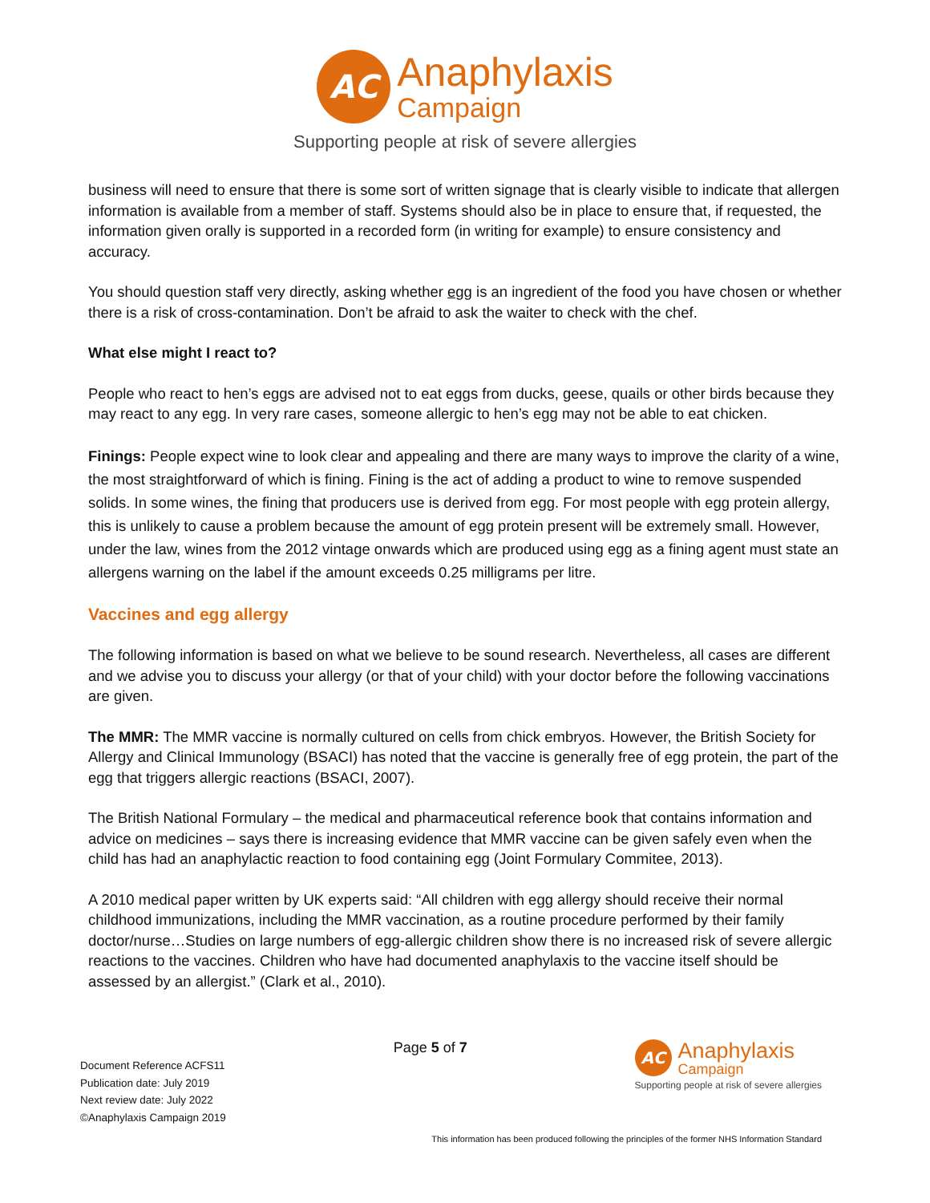AC
Anaphylaxis
Campaign
Supporting people at risk of severe allergies
business will need to ensure that there is some sort of written signage that is clearly visible to indicate that allergen information is available from a member of staff. Systems should also be in place to ensure that, if requested, the information given orally is supported in a recorded form (in writing for example) to ensure consistency and accuracy.
You should question staff very directly, asking whether egg is an ingredient of the food you have chosen or whether there is a risk of cross-contamination. Don’t be afraid to ask the waiter to check with the chef.
What else might I react to?
People who react to hen’s eggs are advised not to eat eggs from ducks, geese, quails or other birds because they may react to any egg. In very rare cases, someone allergic to hen’s egg may not be able to eat chicken.
Finings: People expect wine to look clear and appealing and there are many ways to improve the clarity of a wine, the most straightforward of which is fining. Fining is the act of adding a product to wine to remove suspended solids. In some wines, the fining that producers use is derived from egg. For most people with egg protein allergy, this is unlikely to cause a problem because the amount of egg protein present will be extremely small. However, under the law, wines from the 2012 vintage onwards which are produced using egg as a fining agent must state an allergens warning on the label if the amount exceeds 0.25 milligrams per litre.
Vaccines and egg allergy
The following information is based on what we believe to be sound research. Nevertheless, all cases are different and we advise you to discuss your allergy (or that of your child) with your doctor before the following vaccinations are given.
The MMR: The MMR vaccine is normally cultured on cells from chick embryos. However, the British Society for Allergy and Clinical Immunology (BSACI) has noted that the vaccine is generally free of egg protein, the part of the egg that triggers allergic reactions (BSACI, 2007).
The British National Formulary – the medical and pharmaceutical reference book that contains information and advice on medicines – says there is increasing evidence that MMR vaccine can be given safely even when the child has had an anaphylactic reaction to food containing egg (Joint Formulary Commitee, 2013).
A 2010 medical paper written by UK experts said: “All children with egg allergy should receive their normal childhood immunizations, including the MMR vaccination, as a routine procedure performed by their family doctor/nurse…Studies on large numbers of egg-allergic children show there is no increased risk of severe allergic reactions to the vaccines. Children who have had documented anaphylaxis to the vaccine itself should be assessed by an allergist.” (Clark et al., 2010).
Document Reference ACFS11
Publication date: July 2019
Next review date: July 2022
©Anaphylaxis Campaign 2019
Page 5 of 7
AC
Anaphylaxis
Campaign
Supporting people at risk of severe allergies
This information has been produced following the principles of the former NHS Information Standard